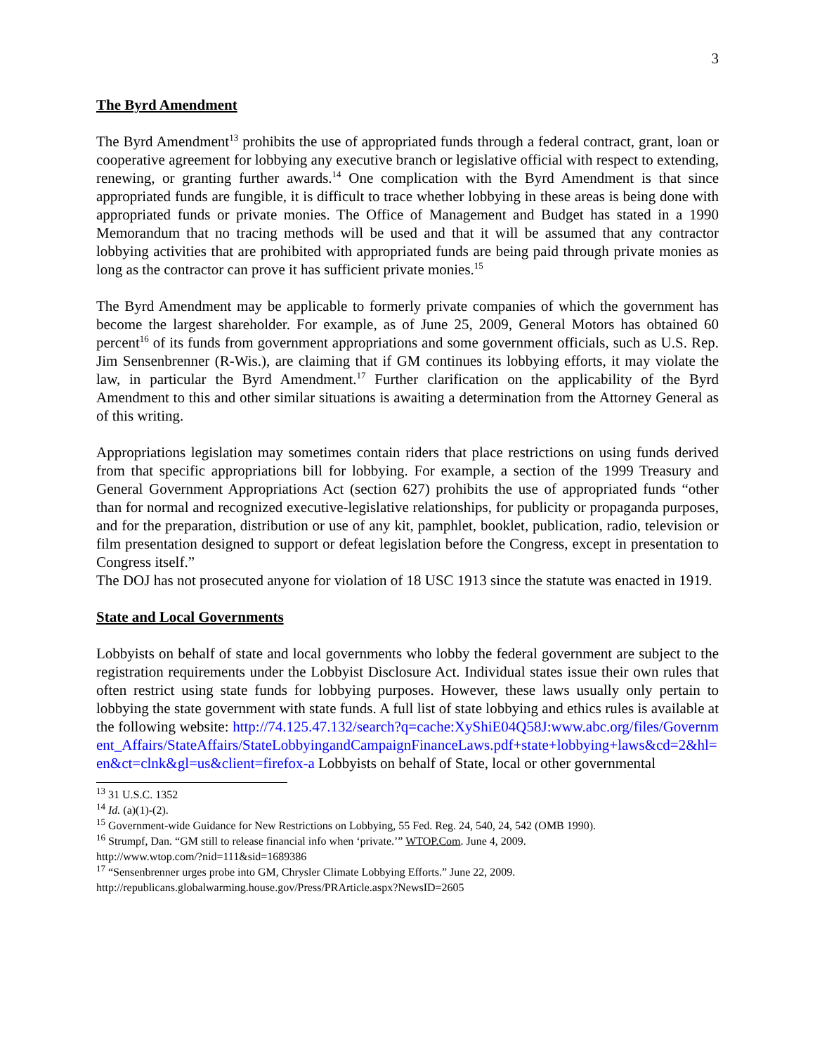3
The Byrd Amendment
The Byrd Amendment<sup>13</sup> prohibits the use of appropriated funds through a federal contract, grant, loan or cooperative agreement for lobbying any executive branch or legislative official with respect to extending, renewing, or granting further awards.<sup>14</sup> One complication with the Byrd Amendment is that since appropriated funds are fungible, it is difficult to trace whether lobbying in these areas is being done with appropriated funds or private monies. The Office of Management and Budget has stated in a 1990 Memorandum that no tracing methods will be used and that it will be assumed that any contractor lobbying activities that are prohibited with appropriated funds are being paid through private monies as long as the contractor can prove it has sufficient private monies.<sup>15</sup>
The Byrd Amendment may be applicable to formerly private companies of which the government has become the largest shareholder. For example, as of June 25, 2009, General Motors has obtained 60 percent<sup>16</sup> of its funds from government appropriations and some government officials, such as U.S. Rep. Jim Sensenbrenner (R-Wis.), are claiming that if GM continues its lobbying efforts, it may violate the law, in particular the Byrd Amendment.<sup>17</sup> Further clarification on the applicability of the Byrd Amendment to this and other similar situations is awaiting a determination from the Attorney General as of this writing.
Appropriations legislation may sometimes contain riders that place restrictions on using funds derived from that specific appropriations bill for lobbying. For example, a section of the 1999 Treasury and General Government Appropriations Act (section 627) prohibits the use of appropriated funds “other than for normal and recognized executive-legislative relationships, for publicity or propaganda purposes, and for the preparation, distribution or use of any kit, pamphlet, booklet, publication, radio, television or film presentation designed to support or defeat legislation before the Congress, except in presentation to Congress itself.”
The DOJ has not prosecuted anyone for violation of 18 USC 1913 since the statute was enacted in 1919.
State and Local Governments
Lobbyists on behalf of state and local governments who lobby the federal government are subject to the registration requirements under the Lobbyist Disclosure Act. Individual states issue their own rules that often restrict using state funds for lobbying purposes. However, these laws usually only pertain to lobbying the state government with state funds. A full list of state lobbying and ethics rules is available at the following website: http://74.125.47.132/search?q=cache:XyShiE04Q58J:www.abc.org/files/Government_Affairs/StateAffairs/StateLobbyingandCampaignFinanceLaws.pdf+state+lobbying+laws&cd=2&hl=en&ct=clnk&gl=us&client=firefox-a Lobbyists on behalf of State, local or other governmental
<sup>13</sup> 31 U.S.C. 1352
<sup>14</sup> Id. (a)(1)-(2).
<sup>15</sup> Government-wide Guidance for New Restrictions on Lobbying, 55 Fed. Reg. 24, 540, 24, 542 (OMB 1990).
<sup>16</sup> Strumpf, Dan. “GM still to release financial info when ‘private.’” WTOP.Com. June 4, 2009.
http://www.wtop.com/?nid=111&sid=1689386
<sup>17</sup> “Sensenbrenner urges probe into GM, Chrysler Climate Lobbying Efforts.” June 22, 2009.
http://republicans.globalwarming.house.gov/Press/PRArticle.aspx?NewsID=2605